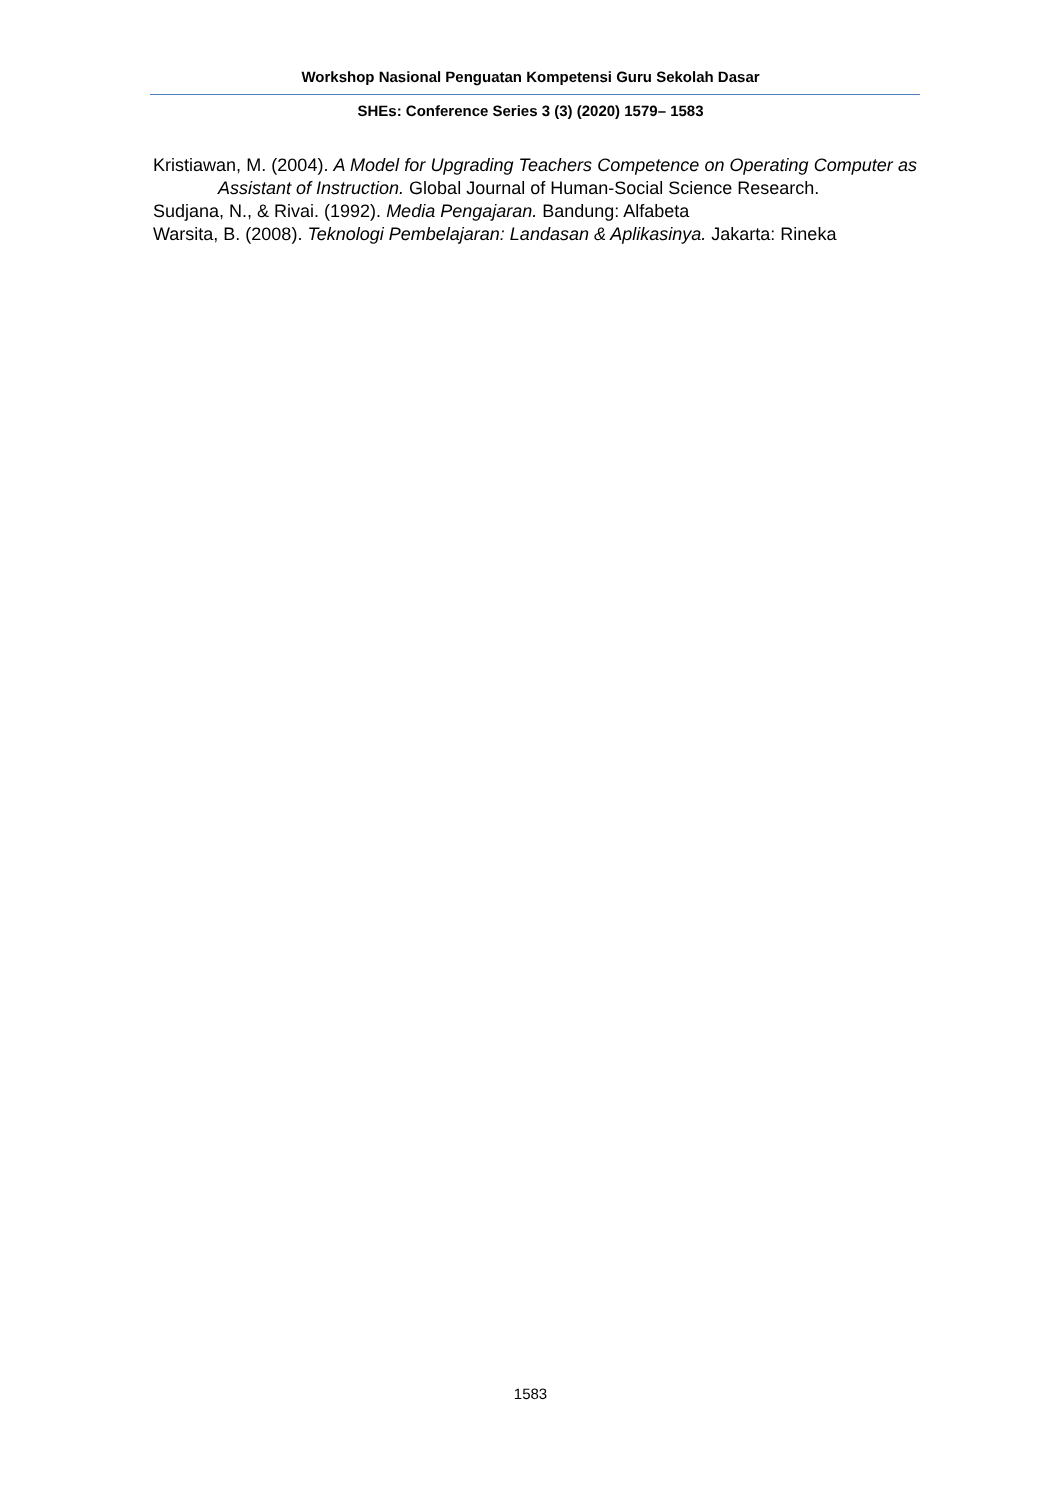Workshop Nasional Penguatan Kompetensi Guru Sekolah Dasar
SHEs: Conference Series 3 (3) (2020) 1579– 1583
Kristiawan, M. (2004). A Model for Upgrading Teachers Competence on Operating Computer as Assistant of Instruction. Global Journal of Human-Social Science Research.
Sudjana, N., & Rivai. (1992). Media Pengajaran. Bandung: Alfabeta
Warsita, B. (2008). Teknologi Pembelajaran: Landasan & Aplikasinya. Jakarta: Rineka
1583